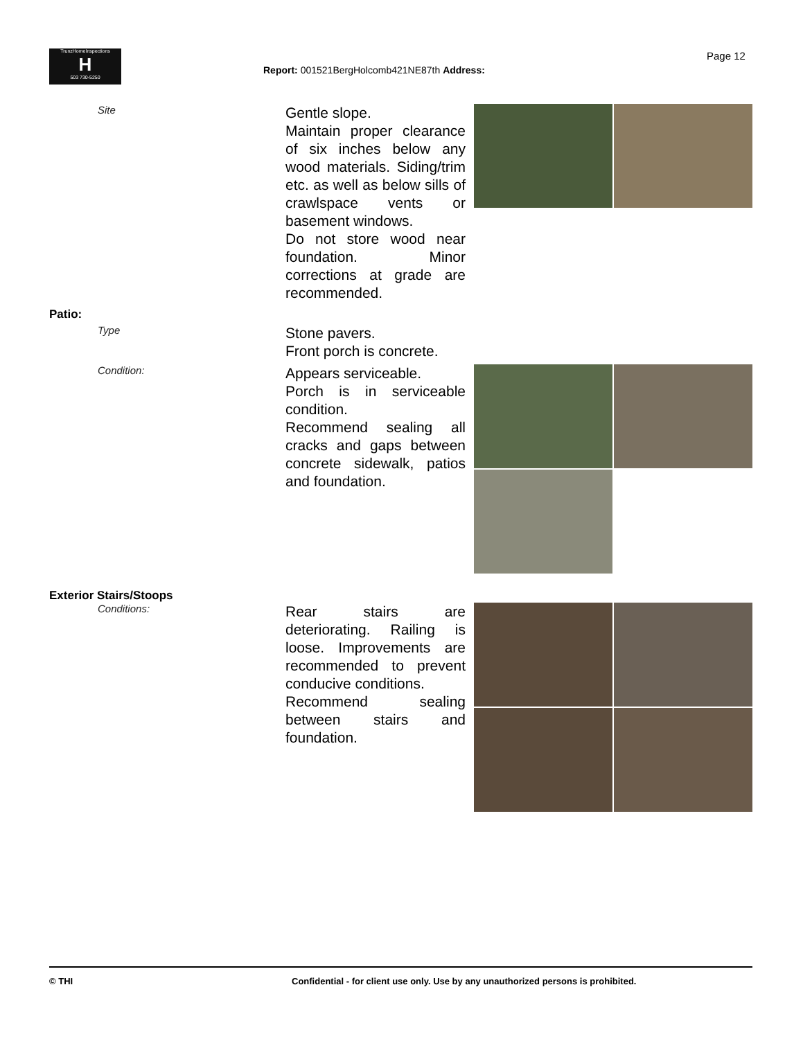TrunzHomeInspections
H
503 730-5250
Page 12
Report: 001521BergHolcomb421NE87th Address:
Site
Gentle slope.
Maintain proper clearance of six inches below any wood materials. Siding/trim etc. as well as below sills of crawlspace vents or basement windows.
Do not store wood near foundation. Minor corrections at grade are recommended.
Patio:
Type
Stone pavers.
Front porch is concrete.
Condition:
Appears serviceable.
Porch is in serviceable condition.
Recommend sealing all cracks and gaps between concrete sidewalk, patios and foundation.
Exterior Stairs/Stoops
Conditions:
Rear stairs are deteriorating. Railing is loose. Improvements are recommended to prevent conducive conditions.
Recommend sealing between stairs and foundation.
© THI Confidential - for client use only. Use by any unauthorized persons is prohibited.